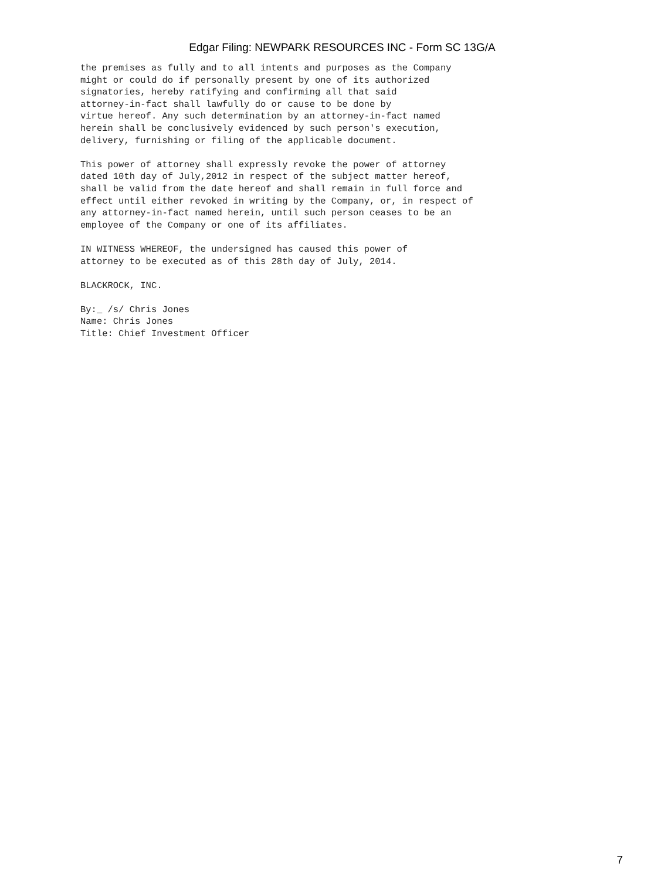Edgar Filing: NEWPARK RESOURCES INC - Form SC 13G/A
the premises as fully and to all intents and purposes as the Company
might or could do if personally present by one of its authorized
signatories, hereby ratifying and confirming all that said
attorney-in-fact shall lawfully do or cause to be done by
virtue hereof. Any such determination by an attorney-in-fact named
herein shall be conclusively evidenced by such person's execution,
delivery, furnishing or filing of the applicable document.
This power of attorney shall expressly revoke the power of attorney
dated 10th day of July,2012 in respect of the subject matter hereof,
shall be valid from the date hereof and shall remain in full force and
effect until either revoked in writing by the Company, or, in respect of
any attorney-in-fact named herein, until such person ceases to be an
employee of the Company or one of its affiliates.
IN WITNESS WHEREOF, the undersigned has caused this power of
attorney to be executed as of this 28th day of July, 2014.
BLACKROCK, INC.
By:_ /s/ Chris Jones
Name: Chris Jones
Title: Chief Investment Officer
7